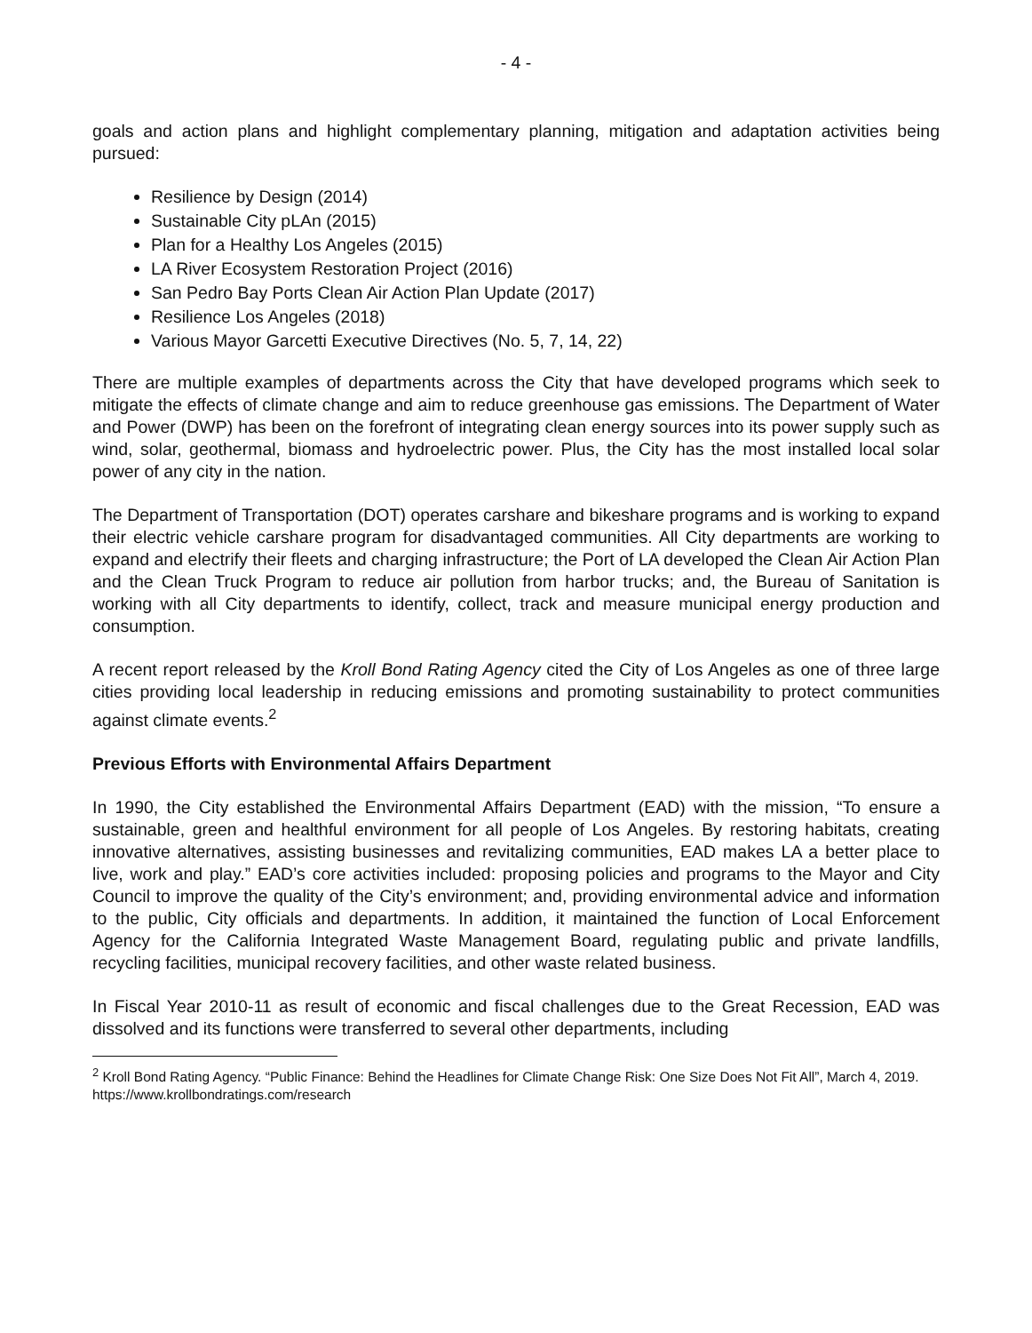- 4 -
goals and action plans and highlight complementary planning, mitigation and adaptation activities being pursued:
Resilience by Design (2014)
Sustainable City pLAn (2015)
Plan for a Healthy Los Angeles (2015)
LA River Ecosystem Restoration Project (2016)
San Pedro Bay Ports Clean Air Action Plan Update (2017)
Resilience Los Angeles (2018)
Various Mayor Garcetti Executive Directives (No. 5, 7, 14, 22)
There are multiple examples of departments across the City that have developed programs which seek to mitigate the effects of climate change and aim to reduce greenhouse gas emissions. The Department of Water and Power (DWP) has been on the forefront of integrating clean energy sources into its power supply such as wind, solar, geothermal, biomass and hydroelectric power. Plus, the City has the most installed local solar power of any city in the nation.
The Department of Transportation (DOT) operates carshare and bikeshare programs and is working to expand their electric vehicle carshare program for disadvantaged communities. All City departments are working to expand and electrify their fleets and charging infrastructure; the Port of LA developed the Clean Air Action Plan and the Clean Truck Program to reduce air pollution from harbor trucks; and, the Bureau of Sanitation is working with all City departments to identify, collect, track and measure municipal energy production and consumption.
A recent report released by the Kroll Bond Rating Agency cited the City of Los Angeles as one of three large cities providing local leadership in reducing emissions and promoting sustainability to protect communities against climate events.<sup>2</sup>
Previous Efforts with Environmental Affairs Department
In 1990, the City established the Environmental Affairs Department (EAD) with the mission, “To ensure a sustainable, green and healthful environment for all people of Los Angeles. By restoring habitats, creating innovative alternatives, assisting businesses and revitalizing communities, EAD makes LA a better place to live, work and play.” EAD’s core activities included: proposing policies and programs to the Mayor and City Council to improve the quality of the City’s environment; and, providing environmental advice and information to the public, City officials and departments. In addition, it maintained the function of Local Enforcement Agency for the California Integrated Waste Management Board, regulating public and private landfills, recycling facilities, municipal recovery facilities, and other waste related business.
In Fiscal Year 2010-11 as result of economic and fiscal challenges due to the Great Recession, EAD was dissolved and its functions were transferred to several other departments, including
<sup>2</sup> Kroll Bond Rating Agency. “Public Finance: Behind the Headlines for Climate Change Risk: One Size Does Not Fit All”, March 4, 2019. https://www.krollbondratings.com/research